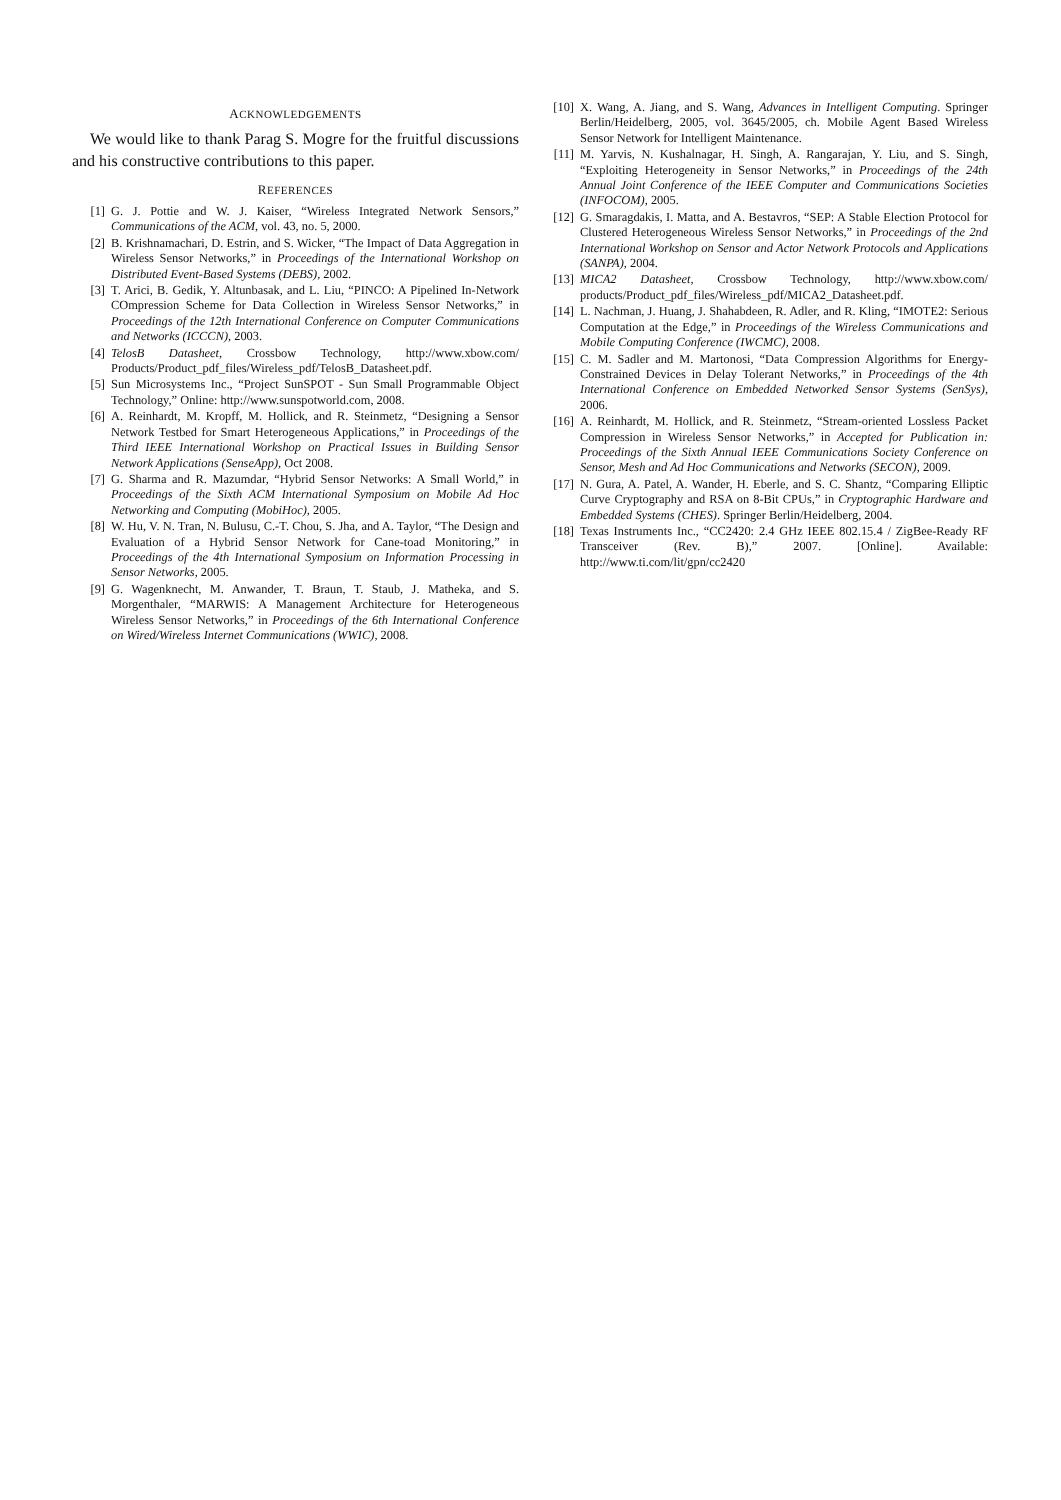ACKNOWLEDGEMENTS
We would like to thank Parag S. Mogre for the fruitful discussions and his constructive contributions to this paper.
REFERENCES
[1] G. J. Pottie and W. J. Kaiser, “Wireless Integrated Network Sensors,” Communications of the ACM, vol. 43, no. 5, 2000.
[2] B. Krishnamachari, D. Estrin, and S. Wicker, “The Impact of Data Aggregation in Wireless Sensor Networks,” in Proceedings of the International Workshop on Distributed Event-Based Systems (DEBS), 2002.
[3] T. Arici, B. Gedik, Y. Altunbasak, and L. Liu, “PINCO: A Pipelined In-Network COmpression Scheme for Data Collection in Wireless Sensor Networks,” in Proceedings of the 12th International Conference on Computer Communications and Networks (ICCCN), 2003.
[4] TelosB Datasheet, Crossbow Technology, http://www.xbow.com/ Products/Product_pdf_files/Wireless_pdf/TelosB_Datasheet.pdf.
[5] Sun Microsystems Inc., “Project SunSPOT - Sun Small Programmable Object Technology,” Online: http://www.sunspotworld.com, 2008.
[6] A. Reinhardt, M. Kropff, M. Hollick, and R. Steinmetz, “Designing a Sensor Network Testbed for Smart Heterogeneous Applications,” in Proceedings of the Third IEEE International Workshop on Practical Issues in Building Sensor Network Applications (SenseApp), Oct 2008.
[7] G. Sharma and R. Mazumdar, “Hybrid Sensor Networks: A Small World,” in Proceedings of the Sixth ACM International Symposium on Mobile Ad Hoc Networking and Computing (MobiHoc), 2005.
[8] W. Hu, V. N. Tran, N. Bulusu, C.-T. Chou, S. Jha, and A. Taylor, “The Design and Evaluation of a Hybrid Sensor Network for Cane-toad Monitoring,” in Proceedings of the 4th International Symposium on Information Processing in Sensor Networks, 2005.
[9] G. Wagenknecht, M. Anwander, T. Braun, T. Staub, J. Matheka, and S. Morgenthaler, “MARWIS: A Management Architecture for Heterogeneous Wireless Sensor Networks,” in Proceedings of the 6th International Conference on Wired/Wireless Internet Communications (WWIC), 2008.
[10] X. Wang, A. Jiang, and S. Wang, Advances in Intelligent Computing. Springer Berlin/Heidelberg, 2005, vol. 3645/2005, ch. Mobile Agent Based Wireless Sensor Network for Intelligent Maintenance.
[11] M. Yarvis, N. Kushalnagar, H. Singh, A. Rangarajan, Y. Liu, and S. Singh, “Exploiting Heterogeneity in Sensor Networks,” in Proceedings of the 24th Annual Joint Conference of the IEEE Computer and Communications Societies (INFOCOM), 2005.
[12] G. Smaragdakis, I. Matta, and A. Bestavros, “SEP: A Stable Election Protocol for Clustered Heterogeneous Wireless Sensor Networks,” in Proceedings of the 2nd International Workshop on Sensor and Actor Network Protocols and Applications (SANPA), 2004.
[13] MICA2 Datasheet, Crossbow Technology, http://www.xbow.com/ products/Product_pdf_files/Wireless_pdf/MICA2_Datasheet.pdf.
[14] L. Nachman, J. Huang, J. Shahabdeen, R. Adler, and R. Kling, “IMOTE2: Serious Computation at the Edge,” in Proceedings of the Wireless Communications and Mobile Computing Conference (IWCMC), 2008.
[15] C. M. Sadler and M. Martonosi, “Data Compression Algorithms for Energy-Constrained Devices in Delay Tolerant Networks,” in Proceedings of the 4th International Conference on Embedded Networked Sensor Systems (SenSys), 2006.
[16] A. Reinhardt, M. Hollick, and R. Steinmetz, “Stream-oriented Lossless Packet Compression in Wireless Sensor Networks,” in Accepted for Publication in: Proceedings of the Sixth Annual IEEE Communications Society Conference on Sensor, Mesh and Ad Hoc Communications and Networks (SECON), 2009.
[17] N. Gura, A. Patel, A. Wander, H. Eberle, and S. C. Shantz, “Comparing Elliptic Curve Cryptography and RSA on 8-Bit CPUs,” in Cryptographic Hardware and Embedded Systems (CHES). Springer Berlin/Heidelberg, 2004.
[18] Texas Instruments Inc., “CC2420: 2.4 GHz IEEE 802.15.4 / ZigBee-Ready RF Transceiver (Rev. B),” 2007. [Online]. Available: http://www.ti.com/lit/gpn/cc2420